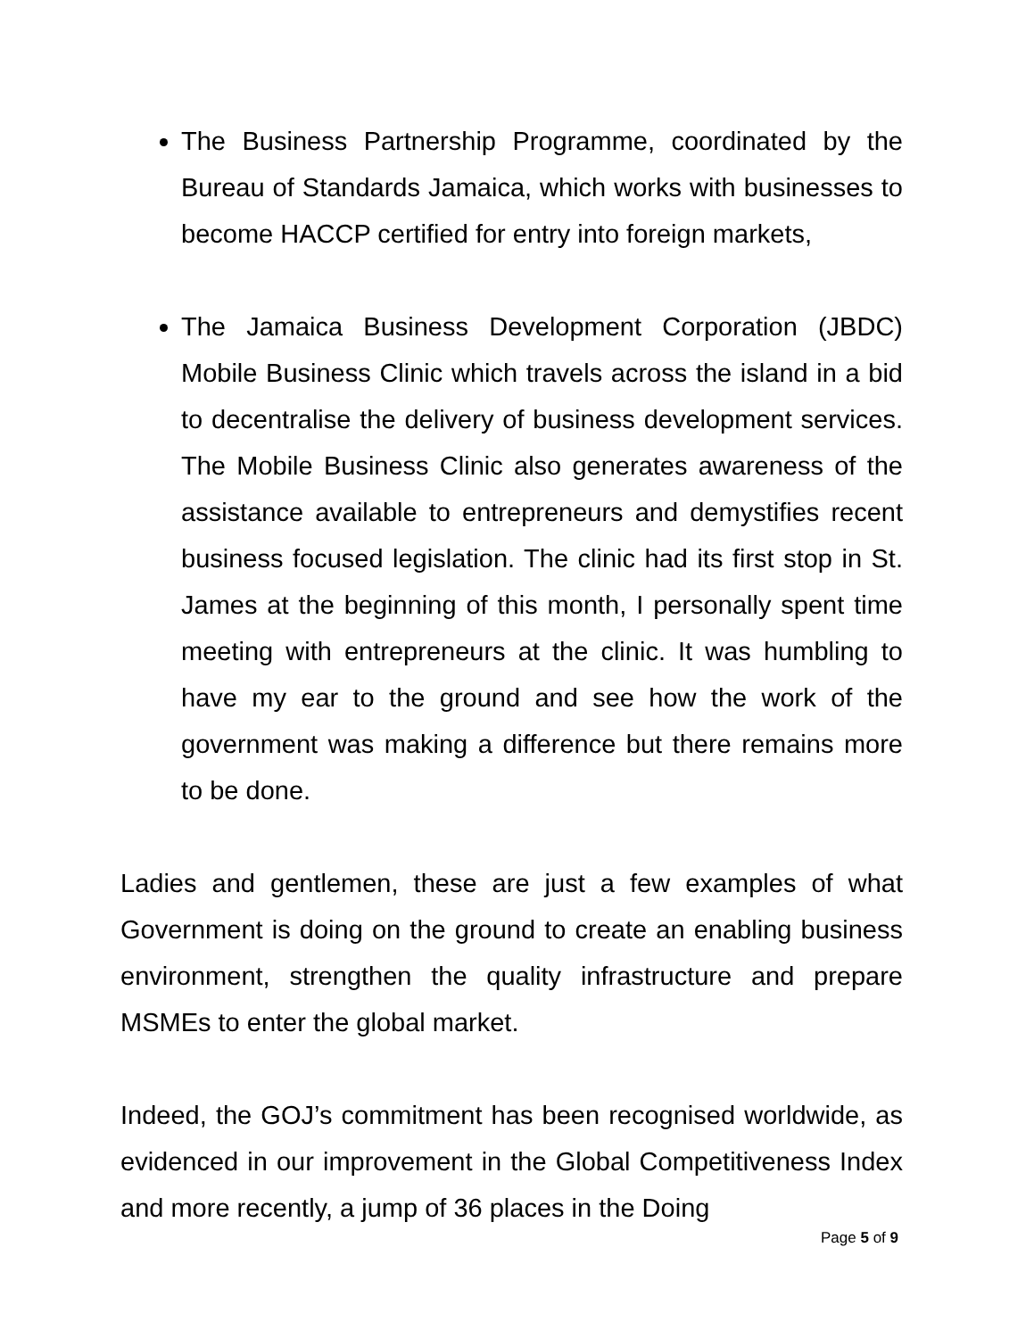The Business Partnership Programme, coordinated by the Bureau of Standards Jamaica, which works with businesses to become HACCP certified for entry into foreign markets,
The Jamaica Business Development Corporation (JBDC) Mobile Business Clinic which travels across the island in a bid to decentralise the delivery of business development services. The Mobile Business Clinic also generates awareness of the assistance available to entrepreneurs and demystifies recent business focused legislation. The clinic had its first stop in St. James at the beginning of this month, I personally spent time meeting with entrepreneurs at the clinic. It was humbling to have my ear to the ground and see how the work of the government was making a difference but there remains more to be done.
Ladies and gentlemen, these are just a few examples of what Government is doing on the ground to create an enabling business environment, strengthen the quality infrastructure and prepare MSMEs to enter the global market.
Indeed, the GOJ’s commitment has been recognised worldwide, as evidenced in our improvement in the Global Competitiveness Index and more recently, a jump of 36 places in the Doing
Page 5 of 9